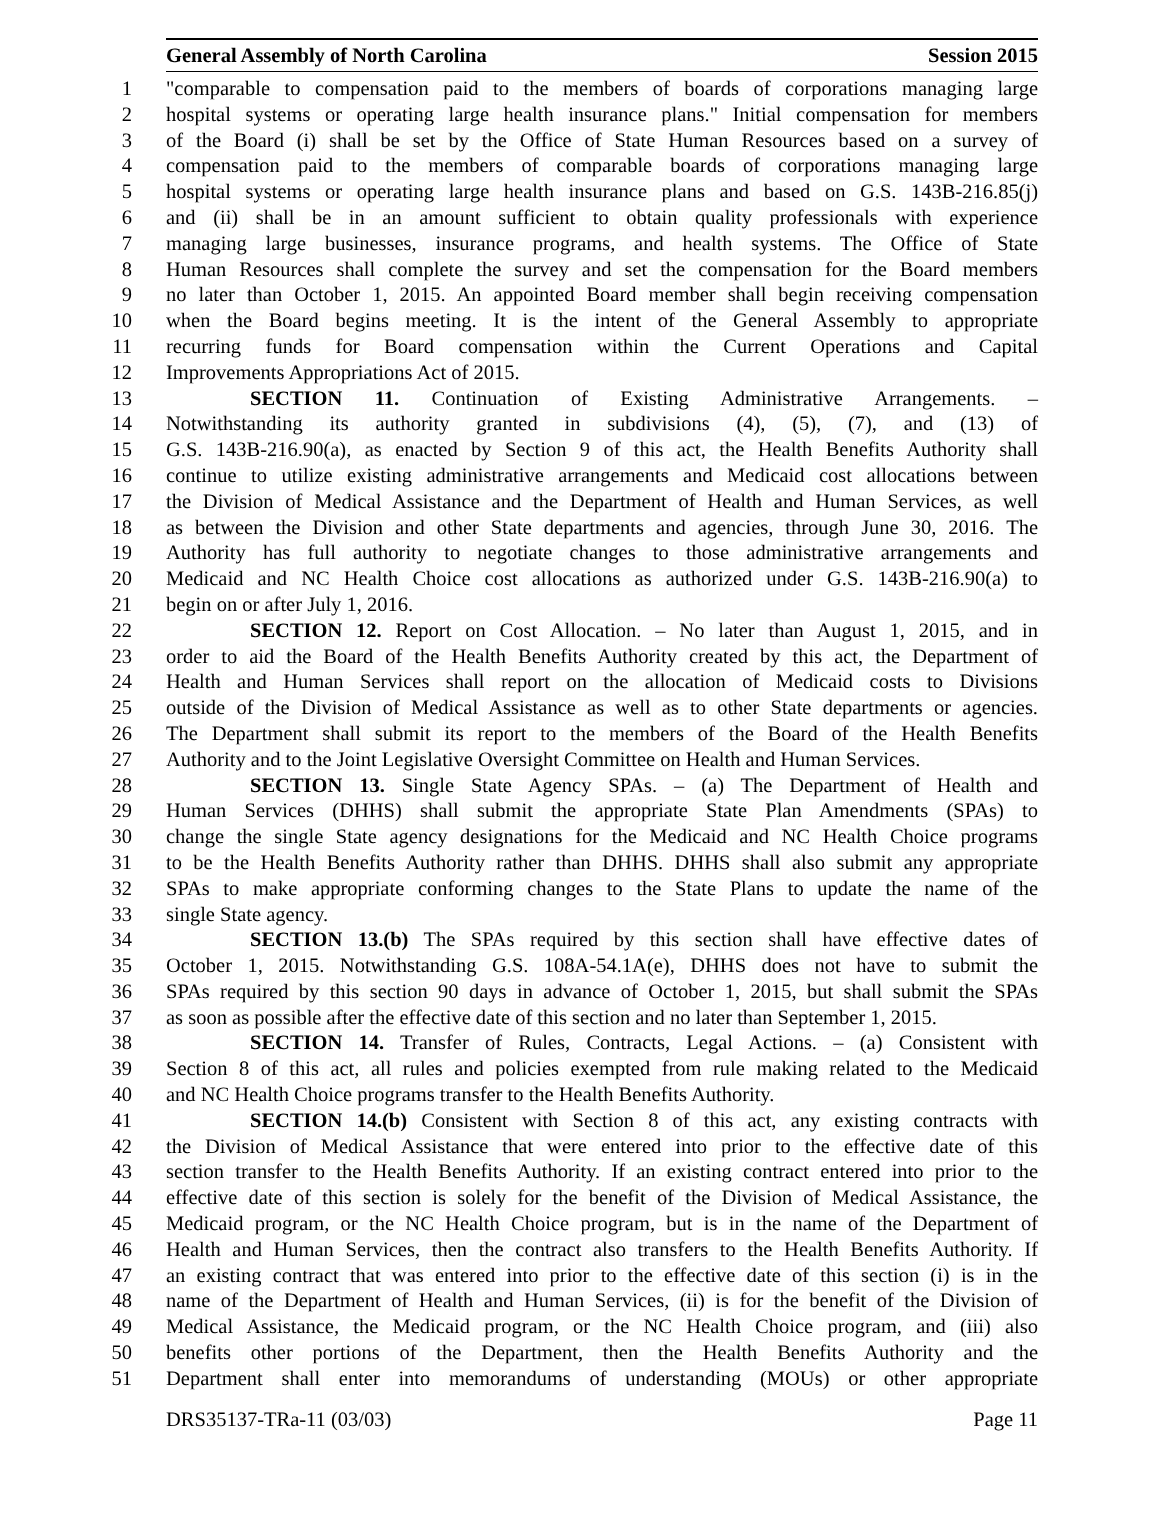General Assembly of North Carolina Session 2015
1 "comparable to compensation paid to the members of boards of corporations managing large
2 hospital systems or operating large health insurance plans." Initial compensation for members
3 of the Board (i) shall be set by the Office of State Human Resources based on a survey of
4 compensation paid to the members of comparable boards of corporations managing large
5 hospital systems or operating large health insurance plans and based on G.S. 143B-216.85(j)
6 and (ii) shall be in an amount sufficient to obtain quality professionals with experience
7 managing large businesses, insurance programs, and health systems. The Office of State
8 Human Resources shall complete the survey and set the compensation for the Board members
9 no later than October 1, 2015. An appointed Board member shall begin receiving compensation
10 when the Board begins meeting. It is the intent of the General Assembly to appropriate
11 recurring funds for Board compensation within the Current Operations and Capital
12 Improvements Appropriations Act of 2015.
13 SECTION 11. Continuation of Existing Administrative Arrangements. –
14 Notwithstanding its authority granted in subdivisions (4), (5), (7), and (13) of
15 G.S. 143B-216.90(a), as enacted by Section 9 of this act, the Health Benefits Authority shall
16 continue to utilize existing administrative arrangements and Medicaid cost allocations between
17 the Division of Medical Assistance and the Department of Health and Human Services, as well
18 as between the Division and other State departments and agencies, through June 30, 2016. The
19 Authority has full authority to negotiate changes to those administrative arrangements and
20 Medicaid and NC Health Choice cost allocations as authorized under G.S. 143B-216.90(a) to
21 begin on or after July 1, 2016.
22 SECTION 12. Report on Cost Allocation. – No later than August 1, 2015, and in
23 order to aid the Board of the Health Benefits Authority created by this act, the Department of
24 Health and Human Services shall report on the allocation of Medicaid costs to Divisions
25 outside of the Division of Medical Assistance as well as to other State departments or agencies.
26 The Department shall submit its report to the members of the Board of the Health Benefits
27 Authority and to the Joint Legislative Oversight Committee on Health and Human Services.
28 SECTION 13. Single State Agency SPAs. – (a) The Department of Health and
29 Human Services (DHHS) shall submit the appropriate State Plan Amendments (SPAs) to
30 change the single State agency designations for the Medicaid and NC Health Choice programs
31 to be the Health Benefits Authority rather than DHHS. DHHS shall also submit any appropriate
32 SPAs to make appropriate conforming changes to the State Plans to update the name of the
33 single State agency.
34 SECTION 13.(b) The SPAs required by this section shall have effective dates of
35 October 1, 2015. Notwithstanding G.S. 108A-54.1A(e), DHHS does not have to submit the
36 SPAs required by this section 90 days in advance of October 1, 2015, but shall submit the SPAs
37 as soon as possible after the effective date of this section and no later than September 1, 2015.
38 SECTION 14. Transfer of Rules, Contracts, Legal Actions. – (a) Consistent with
39 Section 8 of this act, all rules and policies exempted from rule making related to the Medicaid
40 and NC Health Choice programs transfer to the Health Benefits Authority.
41 SECTION 14.(b) Consistent with Section 8 of this act, any existing contracts with
42 the Division of Medical Assistance that were entered into prior to the effective date of this
43 section transfer to the Health Benefits Authority. If an existing contract entered into prior to the
44 effective date of this section is solely for the benefit of the Division of Medical Assistance, the
45 Medicaid program, or the NC Health Choice program, but is in the name of the Department of
46 Health and Human Services, then the contract also transfers to the Health Benefits Authority. If
47 an existing contract that was entered into prior to the effective date of this section (i) is in the
48 name of the Department of Health and Human Services, (ii) is for the benefit of the Division of
49 Medical Assistance, the Medicaid program, or the NC Health Choice program, and (iii) also
50 benefits other portions of the Department, then the Health Benefits Authority and the
51 Department shall enter into memorandums of understanding (MOUs) or other appropriate
DRS35137-TRa-11 (03/03) Page 11